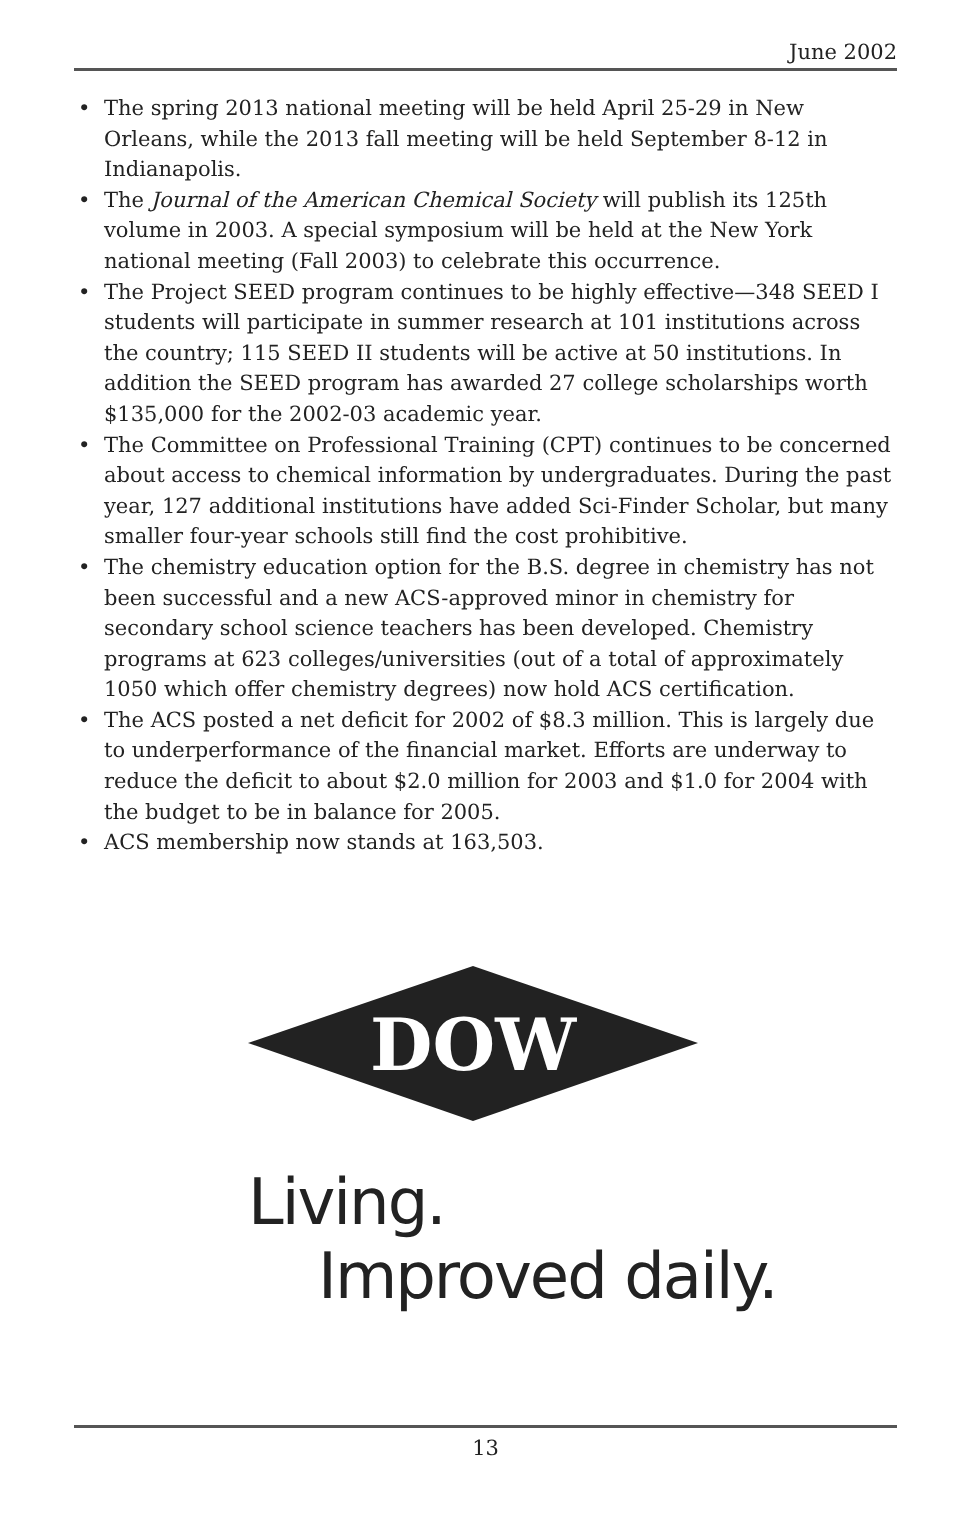June 2002
• The spring 2013 national meeting will be held April 25-29 in New Orleans, while the 2013 fall meeting will be held September 8-12 in Indianapolis.
• The Journal of the American Chemical Society will publish its 125th volume in 2003. A special symposium will be held at the New York national meeting (Fall 2003) to celebrate this occurrence.
• The Project SEED program continues to be highly effective—348 SEED I students will participate in summer research at 101 institutions across the country; 115 SEED II students will be active at 50 institutions. In addition the SEED program has awarded 27 college scholarships worth $135,000 for the 2002-03 academic year.
• The Committee on Professional Training (CPT) continues to be concerned about access to chemical information by undergraduates. During the past year, 127 additional institutions have added Sci-Finder Scholar, but many smaller four-year schools still find the cost prohibitive.
• The chemistry education option for the B.S. degree in chemistry has not been successful and a new ACS-approved minor in chemistry for secondary school science teachers has been developed. Chemistry programs at 623 colleges/universities (out of a total of approximately 1050 which offer chemistry degrees) now hold ACS certification.
• The ACS posted a net deficit for 2002 of $8.3 million. This is largely due to underperformance of the financial market. Efforts are underway to reduce the deficit to about $2.0 million for 2003 and $1.0 for 2004 with the budget to be in balance for 2005.
• ACS membership now stands at 163,503.
DOW
Living.
Improved daily.
13